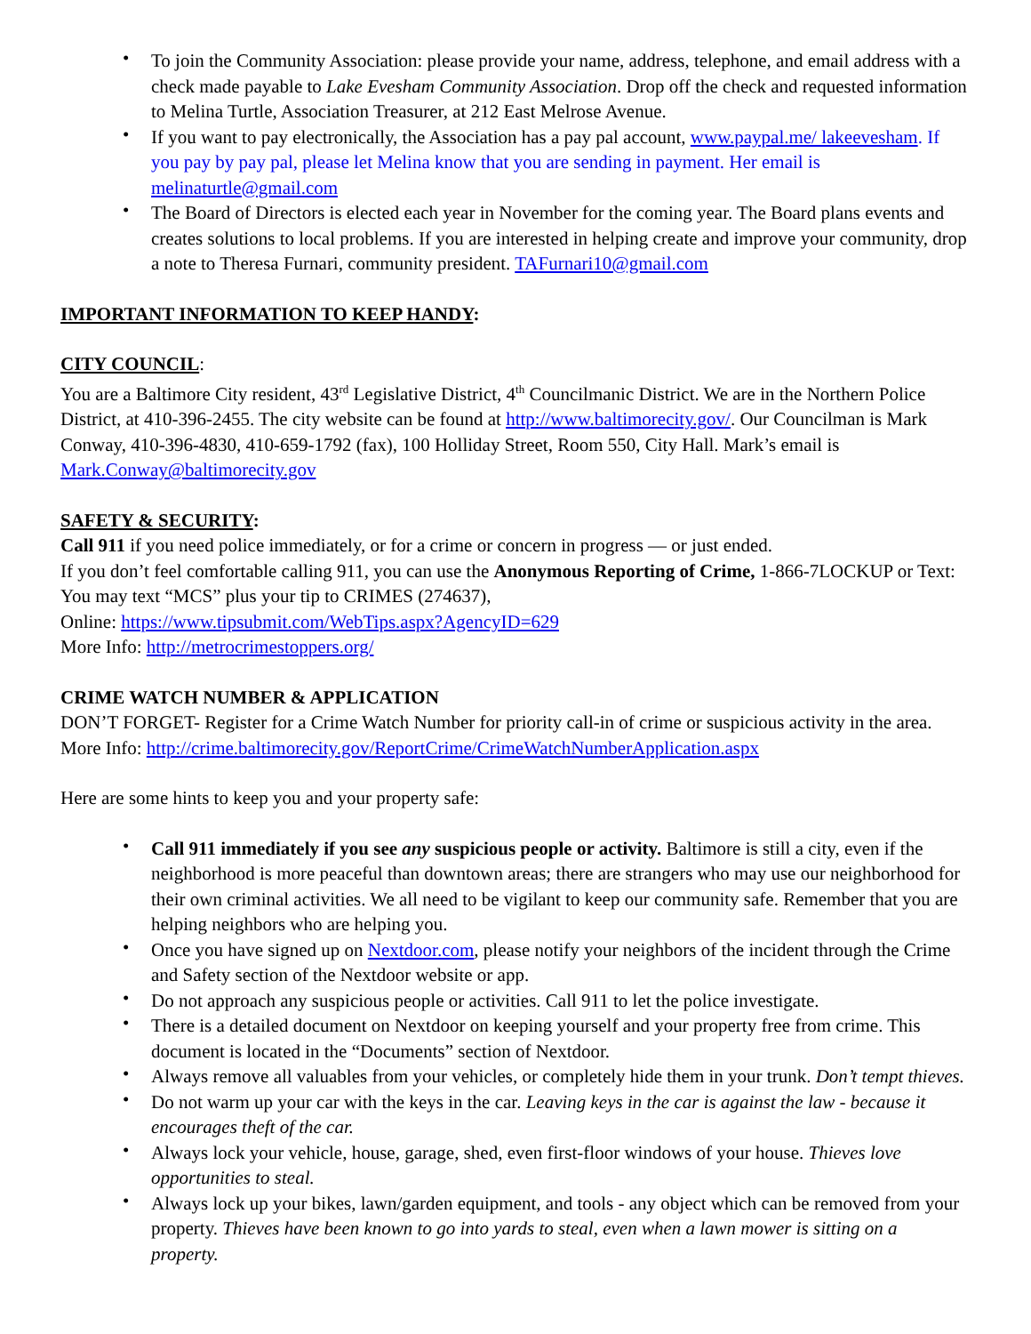• To join the Community Association: please provide your name, address, telephone, and email address with a check made payable to Lake Evesham Community Association. Drop off the check and requested information to Melina Turtle, Association Treasurer, at 212 East Melrose Avenue.
• If you want to pay electronically, the Association has a pay pal account, www.paypal.me/ lakeevesham. If you pay by pay pal, please let Melina know that you are sending in payment. Her email is melinaturtle@gmail.com
• The Board of Directors is elected each year in November for the coming year. The Board plans events and creates solutions to local problems. If you are interested in helping create and improve your community, drop a note to Theresa Furnari, community president. TAFurnari10@gmail.com
IMPORTANT INFORMATION TO KEEP HANDY:
CITY COUNCIL:
You are a Baltimore City resident, 43<sup>rd</sup> Legislative District, 4<sup>th</sup> Councilmanic District. We are in the Northern Police District, at 410-396-2455. The city website can be found at http://www.baltimorecity.gov/. Our Councilman is Mark Conway, 410-396-4830, 410-659-1792 (fax), 100 Holliday Street, Room 550, City Hall. Mark’s email is Mark.Conway@baltimorecity.gov
SAFETY & SECURITY:
Call 911 if you need police immediately, or for a crime or concern in progress — or just ended.
If you don’t feel comfortable calling 911, you can use the Anonymous Reporting of Crime, 1-866-7LOCKUP or Text: You may text “MCS” plus your tip to CRIMES (274637),
Online: https://www.tipsubmit.com/WebTips.aspx?AgencyID=629
More Info: http://metrocrimestoppers.org/
CRIME WATCH NUMBER & APPLICATION
DON’T FORGET- Register for a Crime Watch Number for priority call-in of crime or suspicious activity in the area. More Info: http://crime.baltimorecity.gov/ReportCrime/CrimeWatchNumberApplication.aspx
Here are some hints to keep you and your property safe:
• Call 911 immediately if you see any suspicious people or activity. Baltimore is still a city, even if the neighborhood is more peaceful than downtown areas; there are strangers who may use our neighborhood for their own criminal activities. We all need to be vigilant to keep our community safe. Remember that you are helping neighbors who are helping you.
• Once you have signed up on Nextdoor.com, please notify your neighbors of the incident through the Crime and Safety section of the Nextdoor website or app.
• Do not approach any suspicious people or activities. Call 911 to let the police investigate.
• There is a detailed document on Nextdoor on keeping yourself and your property free from crime. This document is located in the “Documents” section of Nextdoor.
• Always remove all valuables from your vehicles, or completely hide them in your trunk. Don’t tempt thieves.
• Do not warm up your car with the keys in the car. Leaving keys in the car is against the law - because it encourages theft of the car.
• Always lock your vehicle, house, garage, shed, even first-floor windows of your house. Thieves love opportunities to steal.
• Always lock up your bikes, lawn/garden equipment, and tools - any object which can be removed from your property. Thieves have been known to go into yards to steal, even when a lawn mower is sitting on a property.